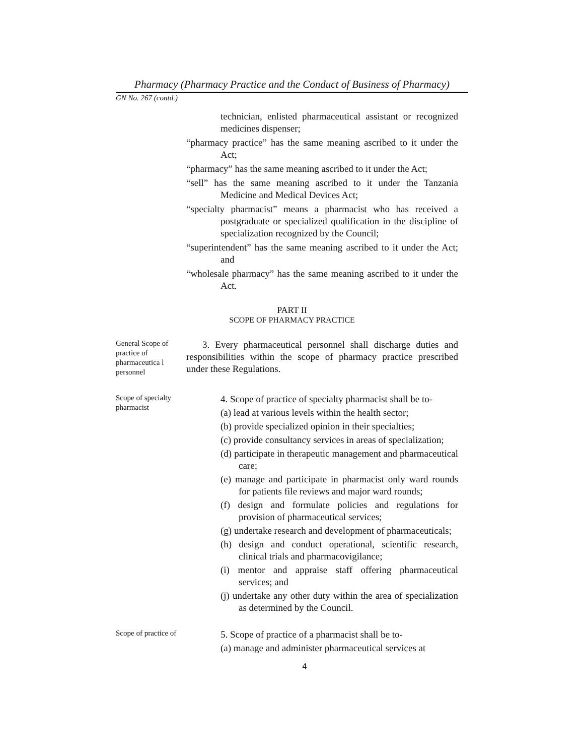Pharmacy (Pharmacy Practice and the Conduct of Business of Pharmacy)
GN No. 267 (contd.)
technician, enlisted pharmaceutical assistant or recognized medicines dispenser;
“pharmacy practice” has the same meaning ascribed to it under the Act;
“pharmacy” has the same meaning ascribed to it under the Act;
“sell” has the same meaning ascribed to it under the Tanzania Medicine and Medical Devices Act;
“specialty pharmacist” means a pharmacist who has received a postgraduate or specialized qualification in the discipline of specialization recognized by the Council;
“superintendent” has the same meaning ascribed to it under the Act; and
“wholesale pharmacy” has the same meaning ascribed to it under the Act.
PART II
SCOPE OF PHARMACY PRACTICE
General Scope of practice of pharmaceutica l personnel
3. Every pharmaceutical personnel shall discharge duties and responsibilities within the scope of pharmacy practice prescribed under these Regulations.
Scope of specialty pharmacist
4. Scope of practice of specialty pharmacist shall be to-
(a) lead at various levels within the health sector;
(b) provide specialized opinion in their specialties;
(c) provide consultancy services in areas of specialization;
(d) participate in therapeutic management and pharmaceutical care;
(e) manage and participate in pharmacist only ward rounds for patients file reviews and major ward rounds;
(f) design and formulate policies and regulations for provision of pharmaceutical services;
(g) undertake research and development of pharmaceuticals;
(h) design and conduct operational, scientific research, clinical trials and pharmacovigilance;
(i) mentor and appraise staff offering pharmaceutical services; and
(j) undertake any other duty within the area of specialization as determined by the Council.
Scope of practice of
5. Scope of practice of a pharmacist shall be to-
(a) manage and administer pharmaceutical services at
4